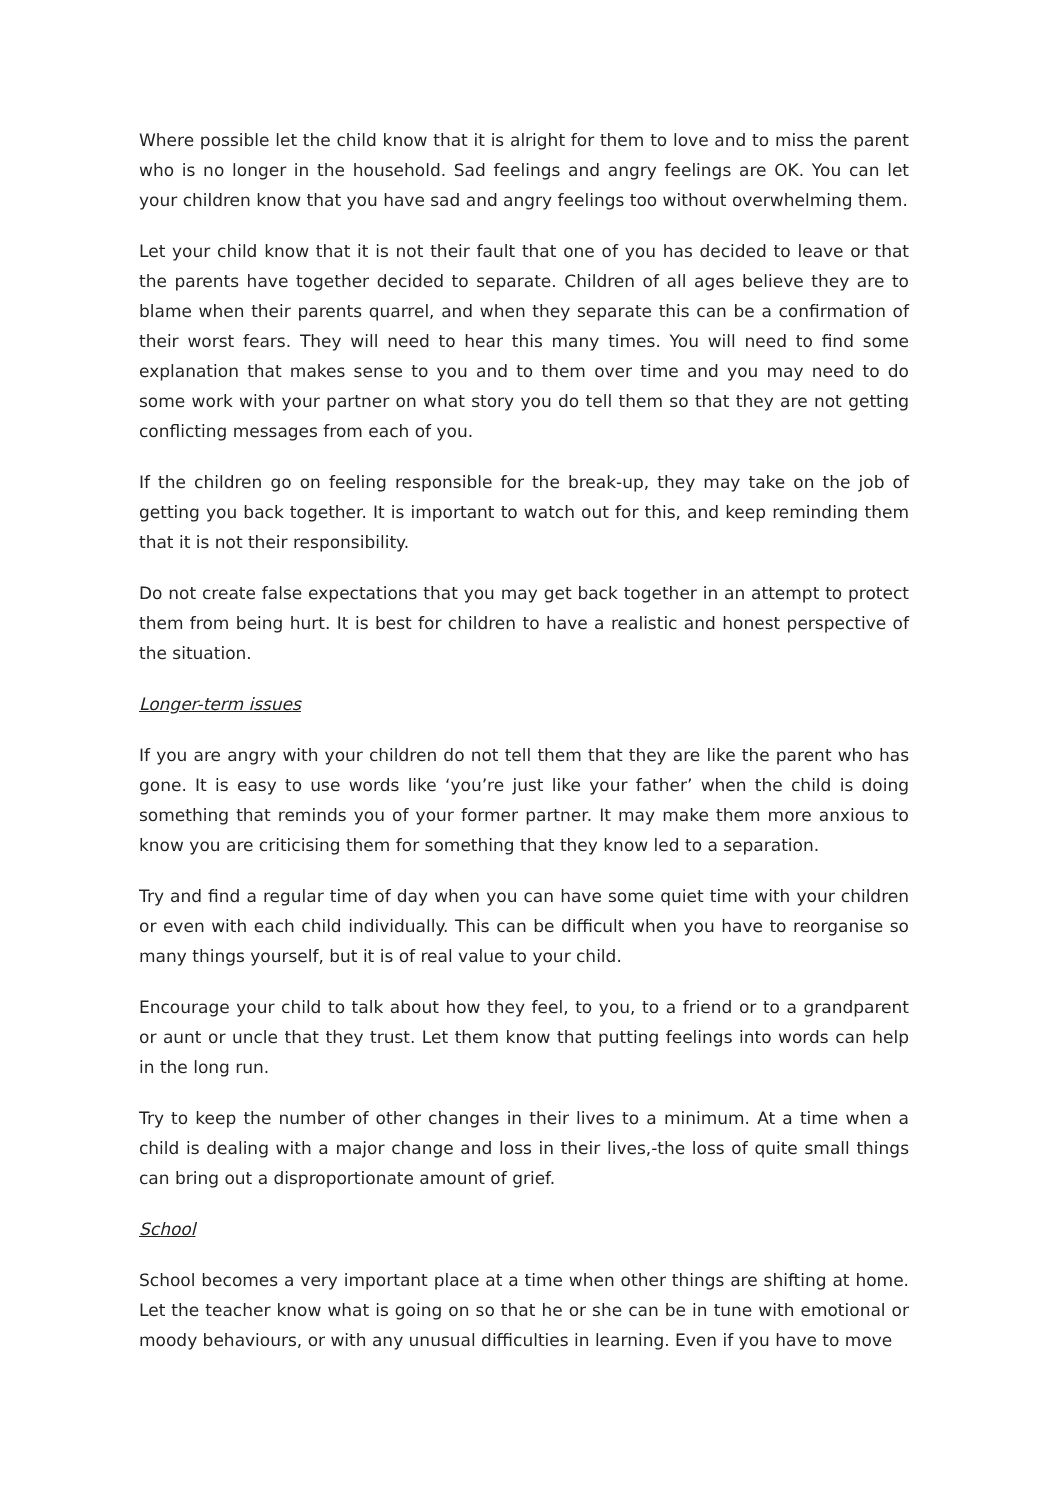Where possible let the child know that it is alright for them to love and to miss the parent who is no longer in the household. Sad feelings and angry feelings are OK. You can let your children know that you have sad and angry feelings too without overwhelming them.
Let your child know that it is not their fault that one of you has decided to leave or that the parents have together decided to separate. Children of all ages believe they are to blame when their parents quarrel, and when they separate this can be a confirmation of their worst fears. They will need to hear this many times. You will need to find some explanation that makes sense to you and to them over time and you may need to do some work with your partner on what story you do tell them so that they are not getting conflicting messages from each of you.
If the children go on feeling responsible for the break-up, they may take on the job of getting you back together. It is important to watch out for this, and keep reminding them that it is not their responsibility.
Do not create false expectations that you may get back together in an attempt to protect them from being hurt. It is best for children to have a realistic and honest perspective of the situation.
Longer-term issues
If you are angry with your children do not tell them that they are like the parent who has gone. It is easy to use words like ‘you’re just like your father’ when the child is doing something that reminds you of your former partner. It may make them more anxious to know you are criticising them for something that they know led to a separation.
Try and find a regular time of day when you can have some quiet time with your children or even with each child individually. This can be difficult when you have to reorganise so many things yourself, but it is of real value to your child.
Encourage your child to talk about how they feel, to you, to a friend or to a grandparent or aunt or uncle that they trust. Let them know that putting feelings into words can help in the long run.
Try to keep the number of other changes in their lives to a minimum. At a time when a child is dealing with a major change and loss in their lives,-the loss of quite small things can bring out a disproportionate amount of grief.
School
School becomes a very important place at a time when other things are shifting at home. Let the teacher know what is going on so that he or she can be in tune with emotional or moody behaviours, or with any unusual difficulties in learning. Even if you have to move